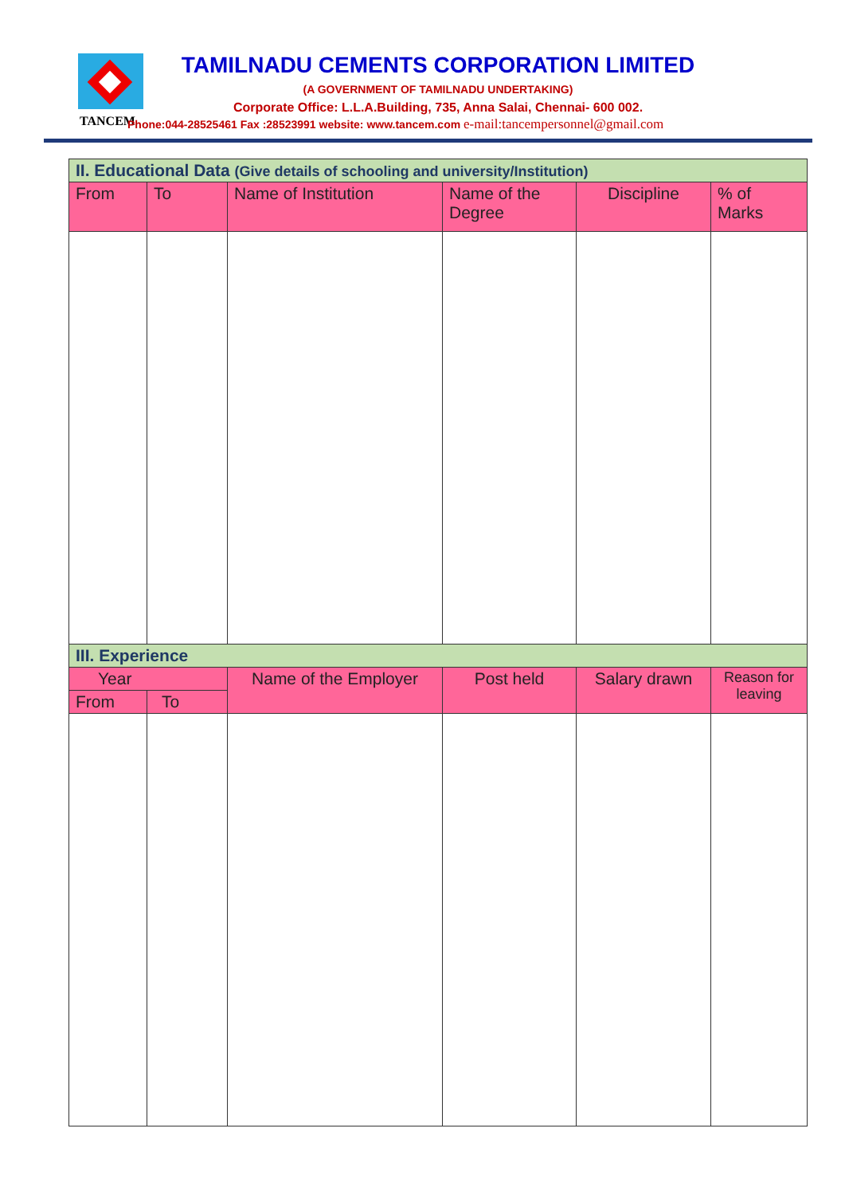TANCEM
TAMILNADU CEMENTS CORPORATION LIMITED
(A GOVERNMENT OF TAMILNADU UNDERTAKING)
Corporate Office: L.L.A.Building, 735, Anna Salai, Chennai- 600 002.
Phone:044-28525461 Fax :28523991 website: www.tancem.com e-mail:tancempersonnel@gmail.com
| II. Educational Data (Give details of schooling and university/Institution) | | | | | |
| From | To | Name of Institution | Name of the Degree | Discipline | % of Marks |
| III. Experience | | | | | |
| Year | | Name of the Employer | Post held | Salary drawn | Reason for leaving |
| From | To | | | | |